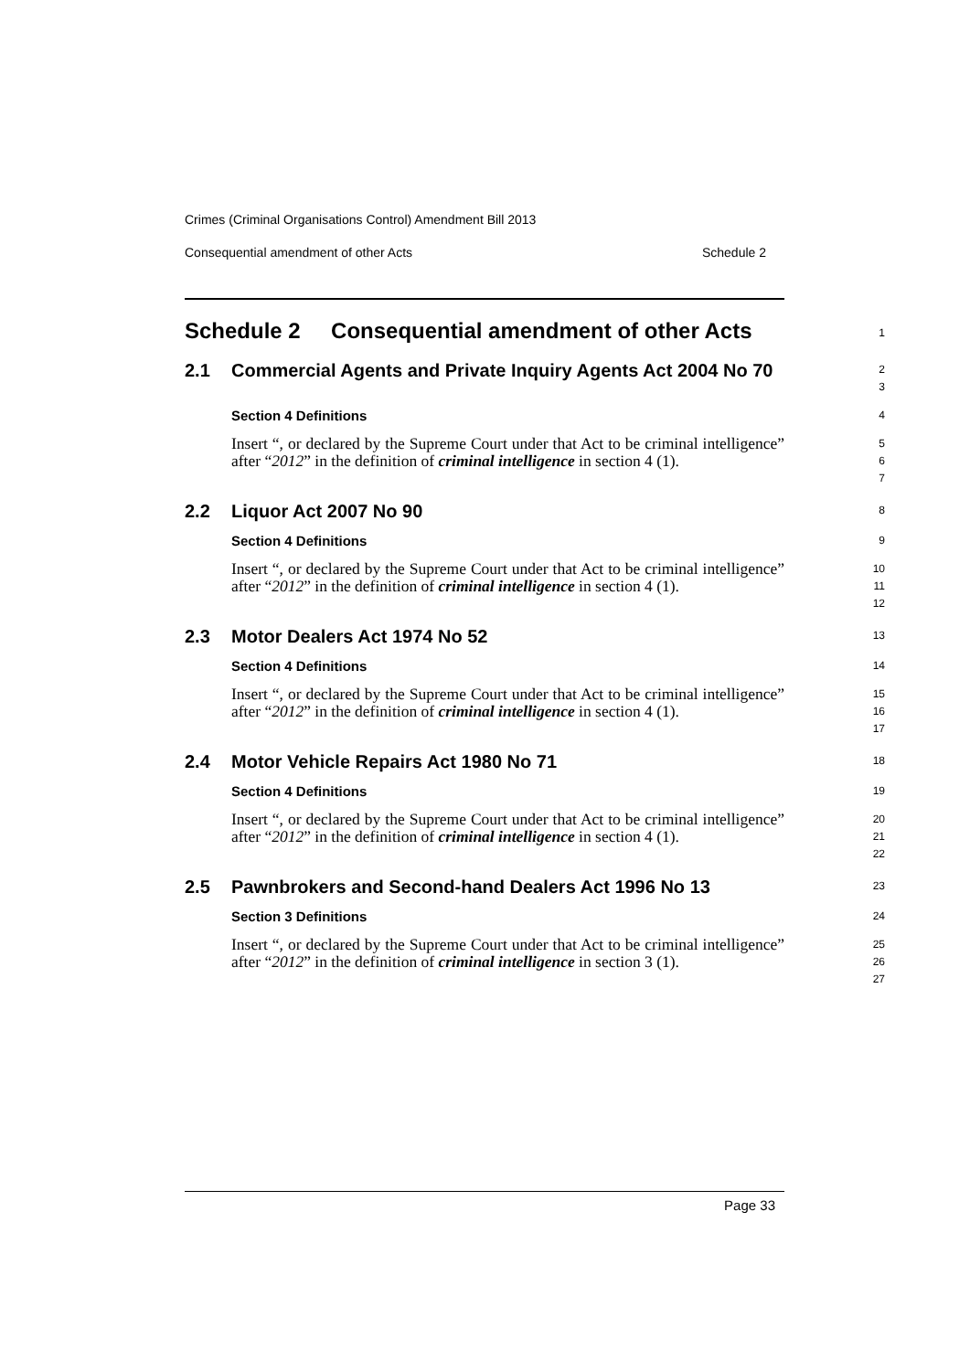Crimes (Criminal Organisations Control) Amendment Bill 2013
Consequential amendment of other Acts Schedule 2
Schedule 2 Consequential amendment of other Acts
1
2.1 Commercial Agents and Private Inquiry Agents Act 2004 No 70
2
3
Section 4 Definitions
4
Insert “, or declared by the Supreme Court under that Act to be criminal intelligence” after “2012” in the definition of criminal intelligence in section 4 (1).
5
6
7
2.2 Liquor Act 2007 No 90
8
Section 4 Definitions
9
Insert “, or declared by the Supreme Court under that Act to be criminal intelligence” after “2012” in the definition of criminal intelligence in section 4 (1).
10
11
12
2.3 Motor Dealers Act 1974 No 52
13
Section 4 Definitions
14
Insert “, or declared by the Supreme Court under that Act to be criminal intelligence” after “2012” in the definition of criminal intelligence in section 4 (1).
15
16
17
2.4 Motor Vehicle Repairs Act 1980 No 71
18
Section 4 Definitions
19
Insert “, or declared by the Supreme Court under that Act to be criminal intelligence” after “2012” in the definition of criminal intelligence in section 4 (1).
20
21
22
2.5 Pawnbrokers and Second-hand Dealers Act 1996 No 13
23
Section 3 Definitions
24
Insert “, or declared by the Supreme Court under that Act to be criminal intelligence” after “2012” in the definition of criminal intelligence in section 3 (1).
25
26
27
Page 33